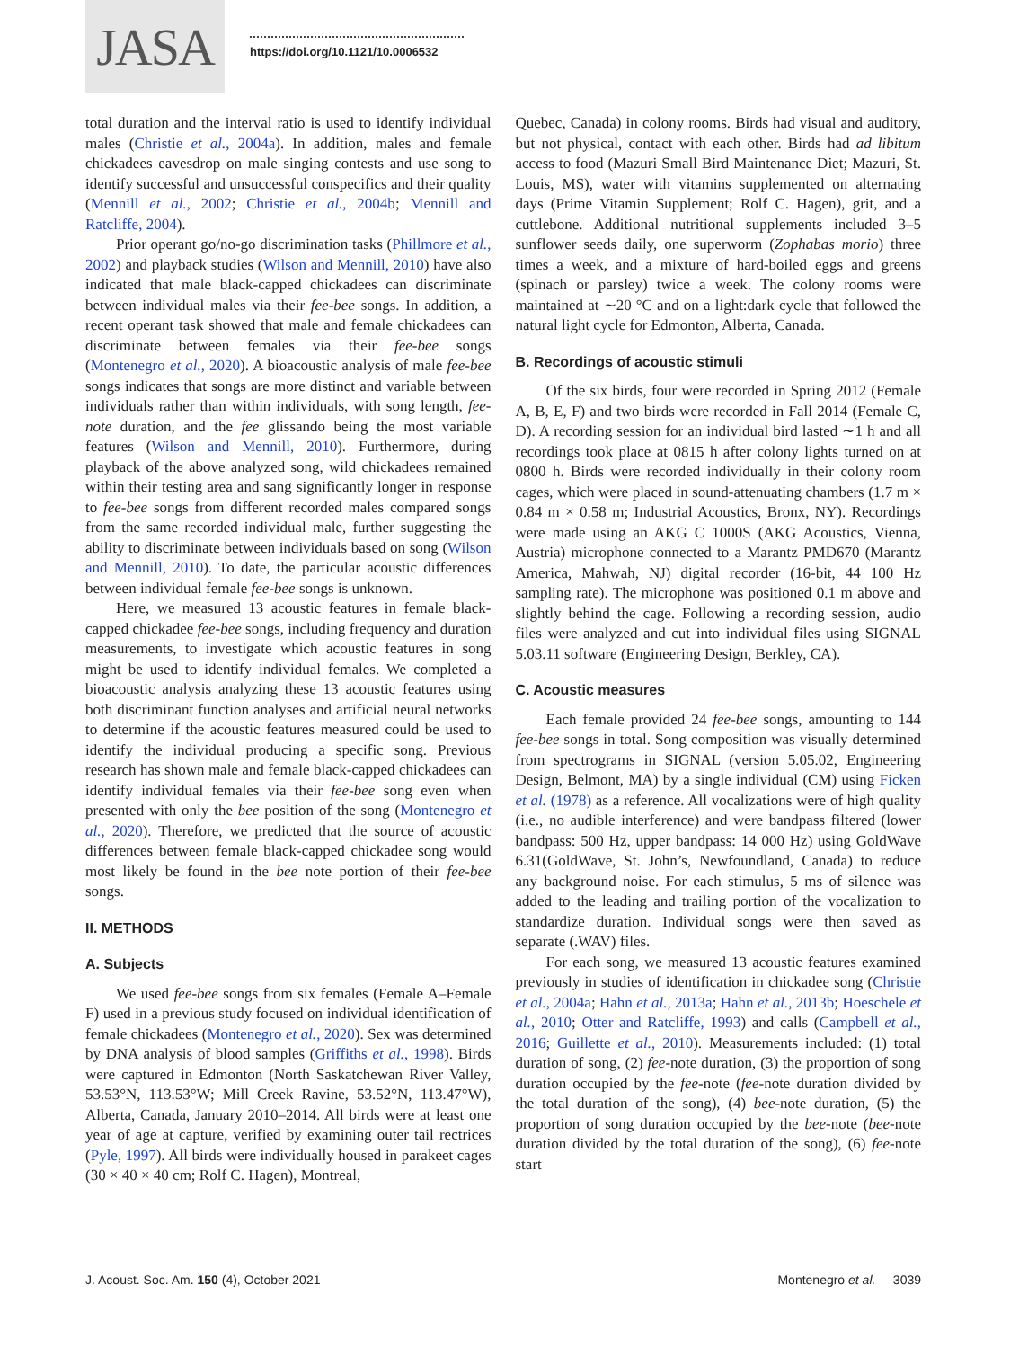JASA
https://doi.org/10.1121/10.0006532
total duration and the interval ratio is used to identify individual males (Christie et al., 2004a). In addition, males and female chickadees eavesdrop on male singing contests and use song to identify successful and unsuccessful conspecifics and their quality (Mennill et al., 2002; Christie et al., 2004b; Mennill and Ratcliffe, 2004).
Prior operant go/no-go discrimination tasks (Phillmore et al., 2002) and playback studies (Wilson and Mennill, 2010) have also indicated that male black-capped chickadees can discriminate between individual males via their fee-bee songs. In addition, a recent operant task showed that male and female chickadees can discriminate between females via their fee-bee songs (Montenegro et al., 2020). A bioacoustic analysis of male fee-bee songs indicates that songs are more distinct and variable between individuals rather than within individuals, with song length, fee-note duration, and the fee glissando being the most variable features (Wilson and Mennill, 2010). Furthermore, during playback of the above analyzed song, wild chickadees remained within their testing area and sang significantly longer in response to fee-bee songs from different recorded males compared songs from the same recorded individual male, further suggesting the ability to discriminate between individuals based on song (Wilson and Mennill, 2010). To date, the particular acoustic differences between individual female fee-bee songs is unknown.
Here, we measured 13 acoustic features in female black-capped chickadee fee-bee songs, including frequency and duration measurements, to investigate which acoustic features in song might be used to identify individual females. We completed a bioacoustic analysis analyzing these 13 acoustic features using both discriminant function analyses and artificial neural networks to determine if the acoustic features measured could be used to identify the individual producing a specific song. Previous research has shown male and female black-capped chickadees can identify individual females via their fee-bee song even when presented with only the bee position of the song (Montenegro et al., 2020). Therefore, we predicted that the source of acoustic differences between female black-capped chickadee song would most likely be found in the bee note portion of their fee-bee songs.
II. METHODS
A. Subjects
We used fee-bee songs from six females (Female A–Female F) used in a previous study focused on individual identification of female chickadees (Montenegro et al., 2020). Sex was determined by DNA analysis of blood samples (Griffiths et al., 1998). Birds were captured in Edmonton (North Saskatchewan River Valley, 53.53°N, 113.53°W; Mill Creek Ravine, 53.52°N, 113.47°W), Alberta, Canada, January 2010–2014. All birds were at least one year of age at capture, verified by examining outer tail rectrices (Pyle, 1997). All birds were individually housed in parakeet cages (30 × 40 × 40 cm; Rolf C. Hagen), Montreal,
Quebec, Canada) in colony rooms. Birds had visual and auditory, but not physical, contact with each other. Birds had ad libitum access to food (Mazuri Small Bird Maintenance Diet; Mazuri, St. Louis, MS), water with vitamins supplemented on alternating days (Prime Vitamin Supplement; Rolf C. Hagen), grit, and a cuttlebone. Additional nutritional supplements included 3–5 sunflower seeds daily, one superworm (Zophabas morio) three times a week, and a mixture of hard-boiled eggs and greens (spinach or parsley) twice a week. The colony rooms were maintained at ∼20 °C and on a light:dark cycle that followed the natural light cycle for Edmonton, Alberta, Canada.
B. Recordings of acoustic stimuli
Of the six birds, four were recorded in Spring 2012 (Female A, B, E, F) and two birds were recorded in Fall 2014 (Female C, D). A recording session for an individual bird lasted ∼1 h and all recordings took place at 0815 h after colony lights turned on at 0800 h. Birds were recorded individually in their colony room cages, which were placed in sound-attenuating chambers (1.7 m × 0.84 m × 0.58 m; Industrial Acoustics, Bronx, NY). Recordings were made using an AKG C 1000S (AKG Acoustics, Vienna, Austria) microphone connected to a Marantz PMD670 (Marantz America, Mahwah, NJ) digital recorder (16-bit, 44 100 Hz sampling rate). The microphone was positioned 0.1 m above and slightly behind the cage. Following a recording session, audio files were analyzed and cut into individual files using SIGNAL 5.03.11 software (Engineering Design, Berkley, CA).
C. Acoustic measures
Each female provided 24 fee-bee songs, amounting to 144 fee-bee songs in total. Song composition was visually determined from spectrograms in SIGNAL (version 5.05.02, Engineering Design, Belmont, MA) by a single individual (CM) using Ficken et al. (1978) as a reference. All vocalizations were of high quality (i.e., no audible interference) and were bandpass filtered (lower bandpass: 500 Hz, upper bandpass: 14 000 Hz) using GoldWave 6.31(GoldWave, St. John’s, Newfoundland, Canada) to reduce any background noise. For each stimulus, 5 ms of silence was added to the leading and trailing portion of the vocalization to standardize duration. Individual songs were then saved as separate (.WAV) files.
For each song, we measured 13 acoustic features examined previously in studies of identification in chickadee song (Christie et al., 2004a; Hahn et al., 2013a; Hahn et al., 2013b; Hoeschele et al., 2010; Otter and Ratcliffe, 1993) and calls (Campbell et al., 2016; Guillette et al., 2010). Measurements included: (1) total duration of song, (2) fee-note duration, (3) the proportion of song duration occupied by the fee-note (fee-note duration divided by the total duration of the song), (4) bee-note duration, (5) the proportion of song duration occupied by the bee-note (bee-note duration divided by the total duration of the song), (6) fee-note start
J. Acoust. Soc. Am. 150 (4), October 2021 Montenegro et al. 3039